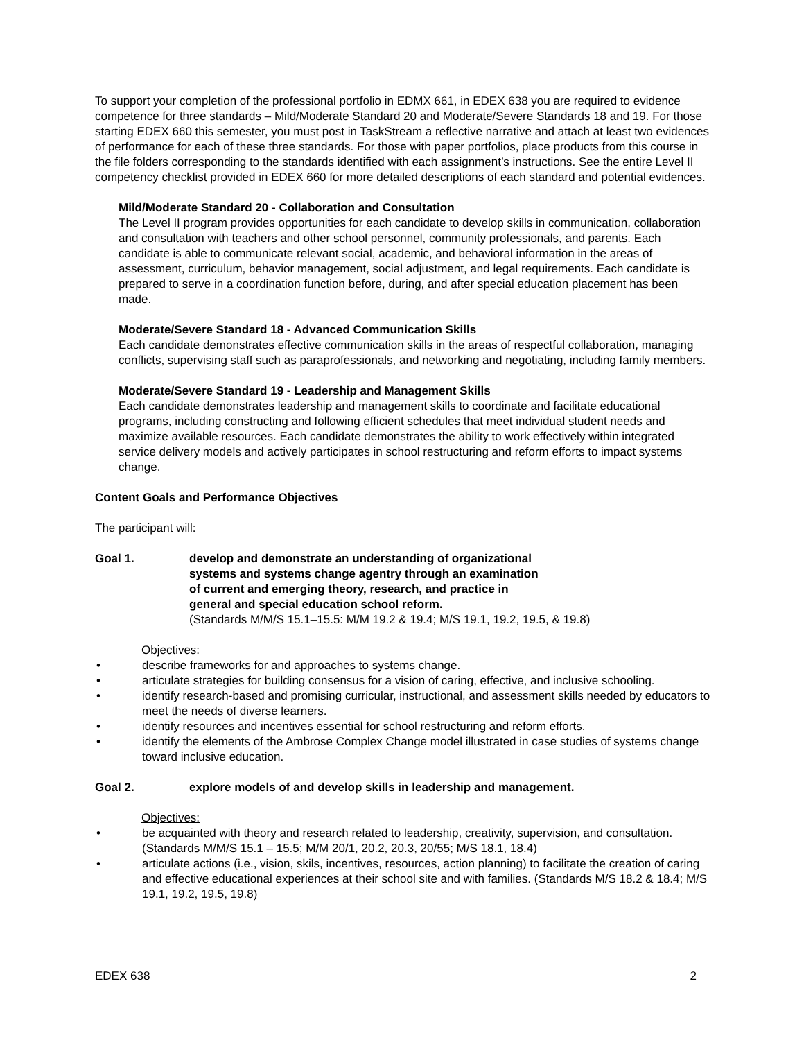To support your completion of the professional portfolio in EDMX 661, in EDEX 638 you are required to evidence competence for three standards – Mild/Moderate Standard 20 and Moderate/Severe Standards 18 and 19. For those starting EDEX 660 this semester, you must post in TaskStream a reflective narrative and attach at least two evidences of performance for each of these three standards. For those with paper portfolios, place products from this course in the file folders corresponding to the standards identified with each assignment’s instructions. See the entire Level II competency checklist provided in EDEX 660 for more detailed descriptions of each standard and potential evidences.
Mild/Moderate Standard 20 - Collaboration and Consultation
The Level II program provides opportunities for each candidate to develop skills in communication, collaboration and consultation with teachers and other school personnel, community professionals, and parents. Each candidate is able to communicate relevant social, academic, and behavioral information in the areas of assessment, curriculum, behavior management, social adjustment, and legal requirements. Each candidate is prepared to serve in a coordination function before, during, and after special education placement has been made.
Moderate/Severe Standard 18 - Advanced Communication Skills
Each candidate demonstrates effective communication skills in the areas of respectful collaboration, managing conflicts, supervising staff such as paraprofessionals, and networking and negotiating, including family members.
Moderate/Severe Standard 19 - Leadership and Management Skills
Each candidate demonstrates leadership and management skills to coordinate and facilitate educational programs, including constructing and following efficient schedules that meet individual student needs and maximize available resources. Each candidate demonstrates the ability to work effectively within integrated service delivery models and actively participates in school restructuring and reform efforts to impact systems change.
Content Goals and Performance Objectives
The participant will:
Goal 1. develop and demonstrate an understanding of organizational
systems and systems change agentry through an examination
of current and emerging theory, research, and practice in
general and special education school reform.
(Standards M/M/S 15.1–15.5: M/M 19.2 & 19.4; M/S 19.1, 19.2, 19.5, & 19.8)
Objectives:
• describe frameworks for and approaches to systems change.
• articulate strategies for building consensus for a vision of caring, effective, and inclusive schooling.
• identify research-based and promising curricular, instructional, and assessment skills needed by educators to meet the needs of diverse learners.
• identify resources and incentives essential for school restructuring and reform efforts.
• identify the elements of the Ambrose Complex Change model illustrated in case studies of systems change toward inclusive education.
Goal 2. explore models of and develop skills in leadership and management.
Objectives:
• be acquainted with theory and research related to leadership, creativity, supervision, and consultation. (Standards M/M/S 15.1 – 15.5; M/M 20/1, 20.2, 20.3, 20/55; M/S 18.1, 18.4)
• articulate actions (i.e., vision, skils, incentives, resources, action planning) to facilitate the creation of caring and effective educational experiences at their school site and with families. (Standards M/S 18.2 & 18.4; M/S 19.1, 19.2, 19.5, 19.8)
EDEX 638 2